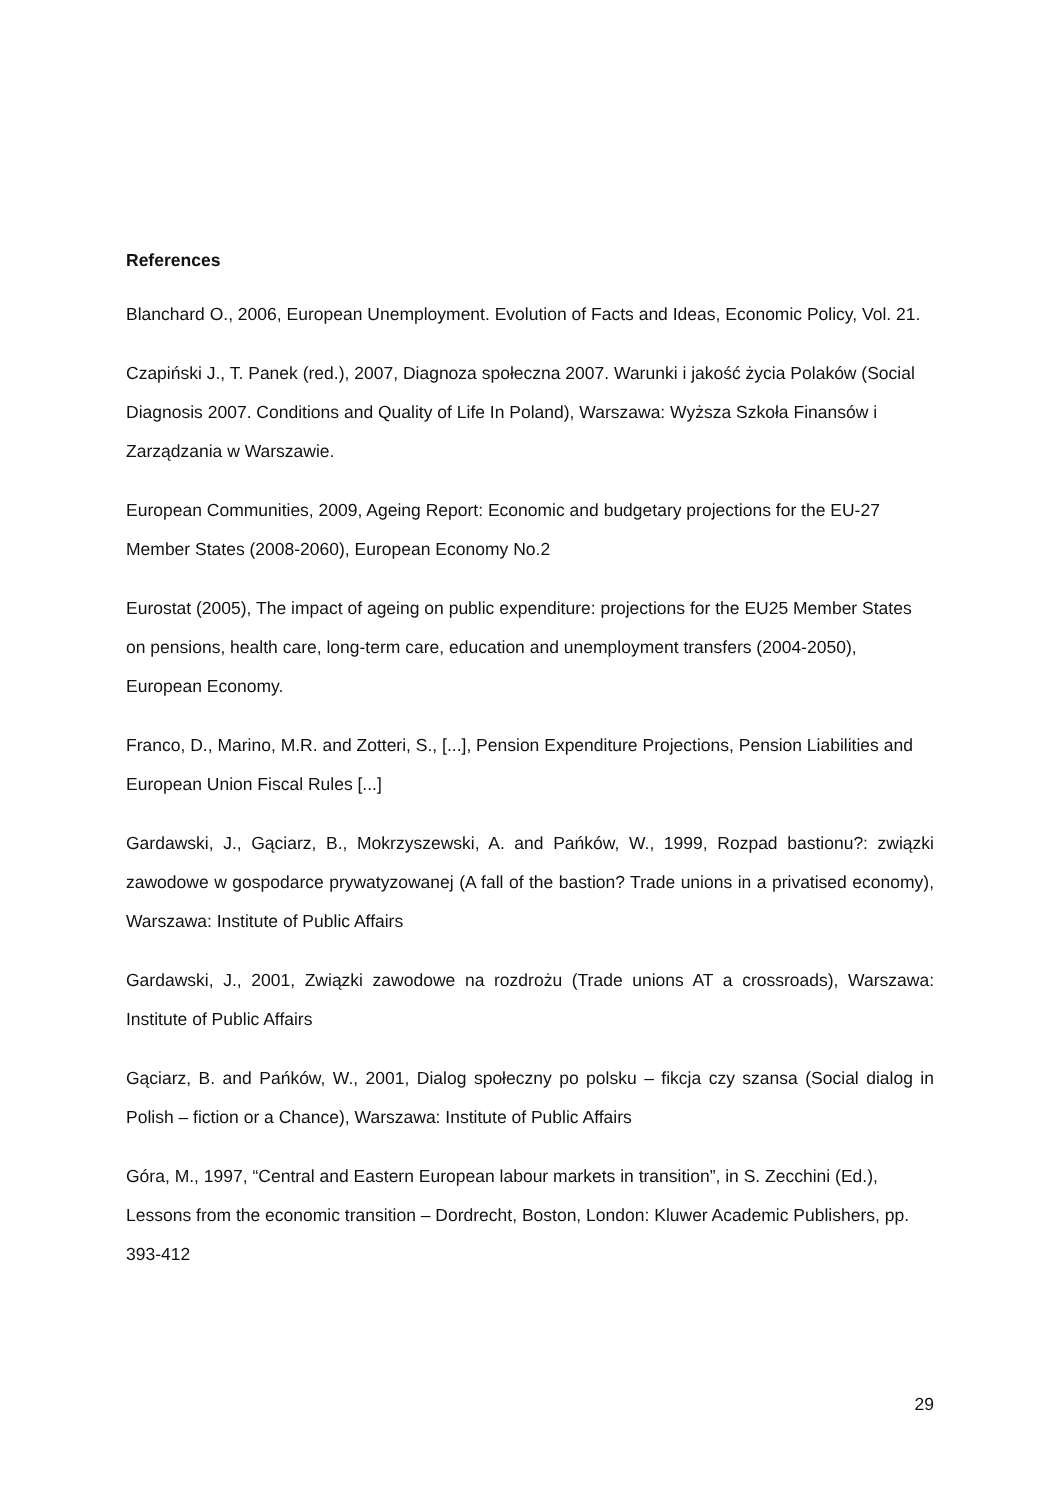References
Blanchard O., 2006, European Unemployment. Evolution of Facts and Ideas, Economic Policy, Vol. 21.
Czapiński J., T. Panek (red.), 2007, Diagnoza społeczna 2007. Warunki i jakość życia Polaków (Social Diagnosis 2007. Conditions and Quality of Life In Poland), Warszawa: Wyższa Szkoła Finansów i Zarządzania w Warszawie.
European Communities, 2009, Ageing Report: Economic and budgetary projections for the EU-27 Member States (2008-2060), European Economy No.2
Eurostat (2005), The impact of ageing on public expenditure: projections for the EU25 Member States on pensions, health care, long-term care, education and unemployment transfers (2004-2050), European Economy.
Franco, D., Marino, M.R. and Zotteri, S., [...], Pension Expenditure Projections, Pension Liabilities and European Union Fiscal Rules [...]
Gardawski, J., Gąciarz, B., Mokrzyszewski, A. and Pańków, W., 1999, Rozpad bastionu?: związki zawodowe w gospodarce prywatyzowanej (A fall of the bastion? Trade unions in a privatised economy), Warszawa: Institute of Public Affairs
Gardawski, J., 2001, Związki zawodowe na rozdrożu (Trade unions AT a crossroads), Warszawa: Institute of Public Affairs
Gąciarz, B. and Pańków, W., 2001, Dialog społeczny po polsku – fikcja czy szansa (Social dialog in Polish – fiction or a Chance), Warszawa: Institute of Public Affairs
Góra, M., 1997, “Central and Eastern European labour markets in transition”, in S. Zecchini (Ed.), Lessons from the economic transition – Dordrecht, Boston, London: Kluwer Academic Publishers, pp. 393-412
29